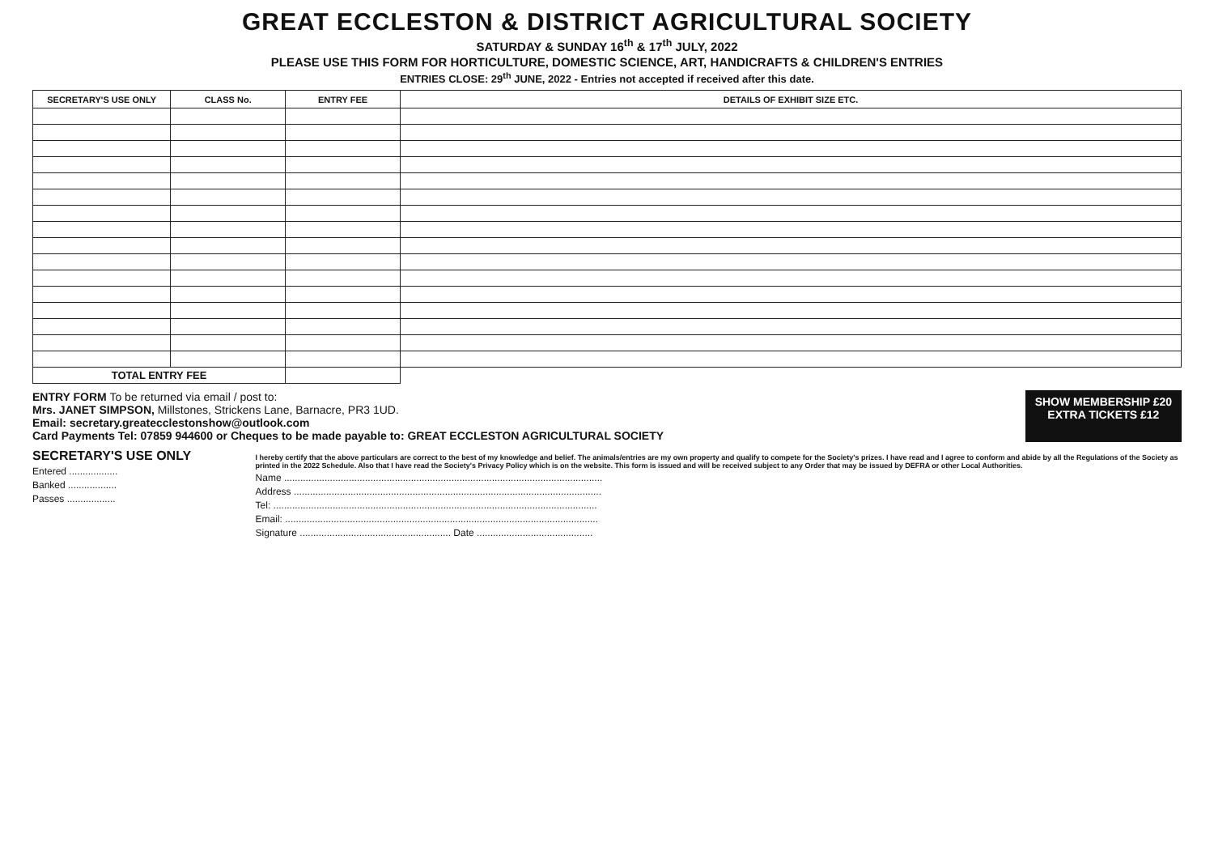GREAT ECCLESTON & DISTRICT AGRICULTURAL SOCIETY
SATURDAY & SUNDAY 16<sup>th</sup> & 17<sup>th</sup> JULY, 2022
PLEASE USE THIS FORM FOR HORTICULTURE, DOMESTIC SCIENCE, ART, HANDICRAFTS & CHILDREN'S ENTRIES
ENTRIES CLOSE: 29<sup>th</sup> JUNE, 2022 - Entries not accepted if received after this date.
| SECRETARY'S USE ONLY | CLASS No. | ENTRY FEE | DETAILS OF EXHIBIT SIZE ETC. |
| --- | --- | --- | --- |
| TOTAL ENTRY FEE | | | |
ENTRY FORM To be returned via email / post to:
Mrs. JANET SIMPSON, Millstones, Strickens Lane, Barnacre, PR3 1UD.
Email: secretary.greatecclestonshow@outlook.com
Card Payments Tel: 07859 944600 or Cheques to be made payable to: GREAT ECCLESTON AGRICULTURAL SOCIETY
SHOW MEMBERSHIP £20
EXTRA TICKETS £12
SECRETARY'S USE ONLY
Entered ..................
Banked ..................
Passes ..................
I hereby certify that the above particulars are correct to the best of my knowledge and belief. The animals/entries are my own property and qualify to compete for the Society's prizes. I have read and I agree to conform and abide by all the Regulations of the Society as printed in the 2022 Schedule. Also that I have read the Society's Privacy Policy which is on the website. This form is issued and will be received subject to any Order that may be issued by DEFRA or other Local Authorities.
Name ......................................................................................................................
Address ..................................................................................................................
Tel: ........................................................................................................................
Email: ....................................................................................................................
Signature ........................................................ Date ...........................................